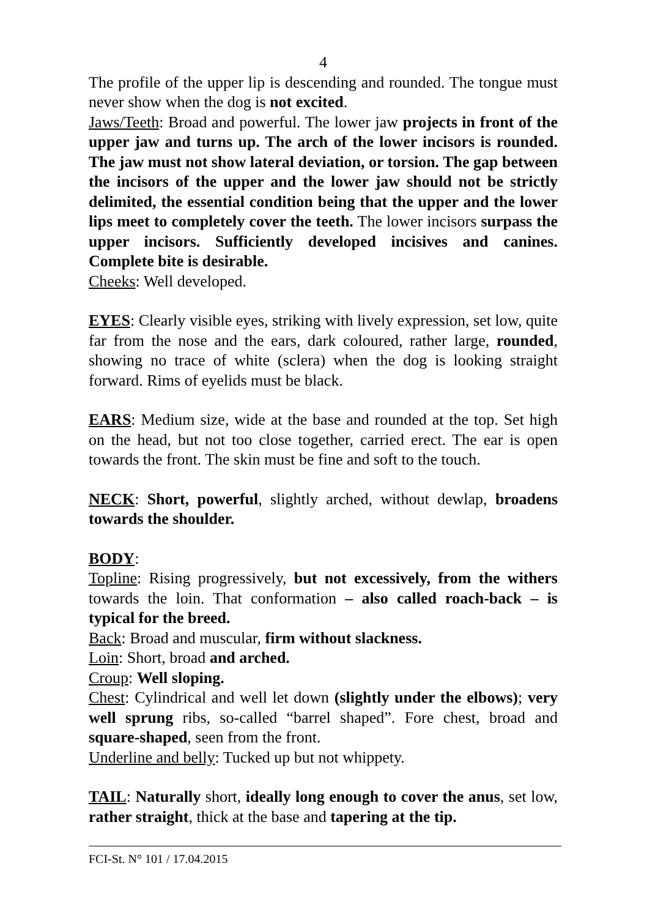4
The profile of the upper lip is descending and rounded. The tongue must never show when the dog is not excited.
Jaws/Teeth: Broad and powerful. The lower jaw projects in front of the upper jaw and turns up. The arch of the lower incisors is rounded. The jaw must not show lateral deviation, or torsion. The gap between the incisors of the upper and the lower jaw should not be strictly delimited, the essential condition being that the upper and the lower lips meet to completely cover the teeth. The lower incisors surpass the upper incisors. Sufficiently developed incisives and canines. Complete bite is desirable.
Cheeks: Well developed.
EYES: Clearly visible eyes, striking with lively expression, set low, quite far from the nose and the ears, dark coloured, rather large, rounded, showing no trace of white (sclera) when the dog is looking straight forward. Rims of eyelids must be black.
EARS: Medium size, wide at the base and rounded at the top. Set high on the head, but not too close together, carried erect. The ear is open towards the front. The skin must be fine and soft to the touch.
NECK: Short, powerful, slightly arched, without dewlap, broadens towards the shoulder.
BODY:
Topline: Rising progressively, but not excessively, from the withers towards the loin. That conformation – also called roach-back – is typical for the breed.
Back: Broad and muscular, firm without slackness.
Loin: Short, broad and arched.
Croup: Well sloping.
Chest: Cylindrical and well let down (slightly under the elbows); very well sprung ribs, so-called “barrel shaped”. Fore chest, broad and square-shaped, seen from the front.
Underline and belly: Tucked up but not whippety.
TAIL: Naturally short, ideally long enough to cover the anus, set low, rather straight, thick at the base and tapering at the tip.
FCI-St. N° 101 / 17.04.2015